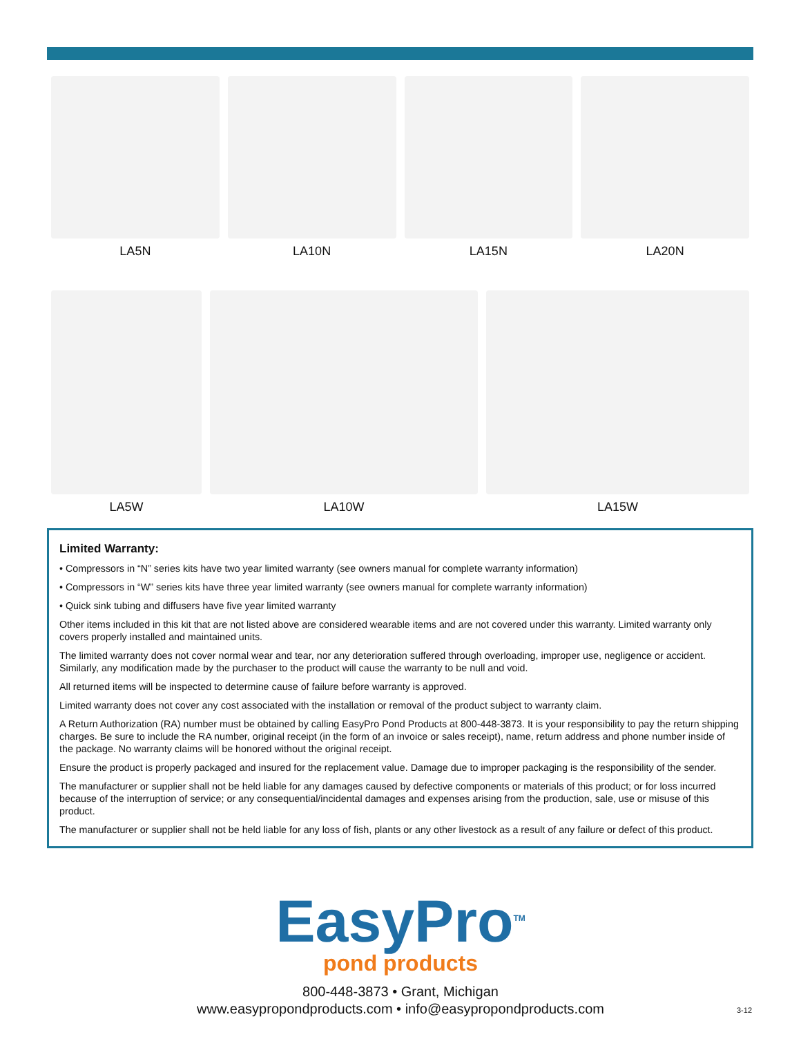LA5N LA10N LA15N LA20N
LA5W LA10W LA15W
Limited Warranty:
• Compressors in “N” series kits have two year limited warranty (see owners manual for complete warranty information)
• Compressors in “W” series kits have three year limited warranty (see owners manual for complete warranty information)
• Quick sink tubing and diffusers have five year limited warranty
Other items included in this kit that are not listed above are considered wearable items and are not covered under this warranty. Limited warranty only covers properly installed and maintained units.
The limited warranty does not cover normal wear and tear, nor any deterioration suffered through overloading, improper use, negligence or accident. Similarly, any modification made by the purchaser to the product will cause the warranty to be null and void.
All returned items will be inspected to determine cause of failure before warranty is approved.
Limited warranty does not cover any cost associated with the installation or removal of the product subject to warranty claim.
A Return Authorization (RA) number must be obtained by calling EasyPro Pond Products at 800-448-3873. It is your responsibility to pay the return shipping charges. Be sure to include the RA number, original receipt (in the form of an invoice or sales receipt), name, return address and phone number inside of the package. No warranty claims will be honored without the original receipt.
Ensure the product is properly packaged and insured for the replacement value. Damage due to improper packaging is the responsibility of the sender.
The manufacturer or supplier shall not be held liable for any damages caused by defective components or materials of this product; or for loss incurred because of the interruption of service; or any consequential/incidental damages and expenses arising from the production, sale, use or misuse of this product.
The manufacturer or supplier shall not be held liable for any loss of fish, plants or any other livestock as a result of any failure or defect of this product.
EasyPro<sup>TM</sup>
pond products
800-448-3873 • Grant, Michigan
www.easypropondproducts.com • info@easypropondproducts.com
3-12